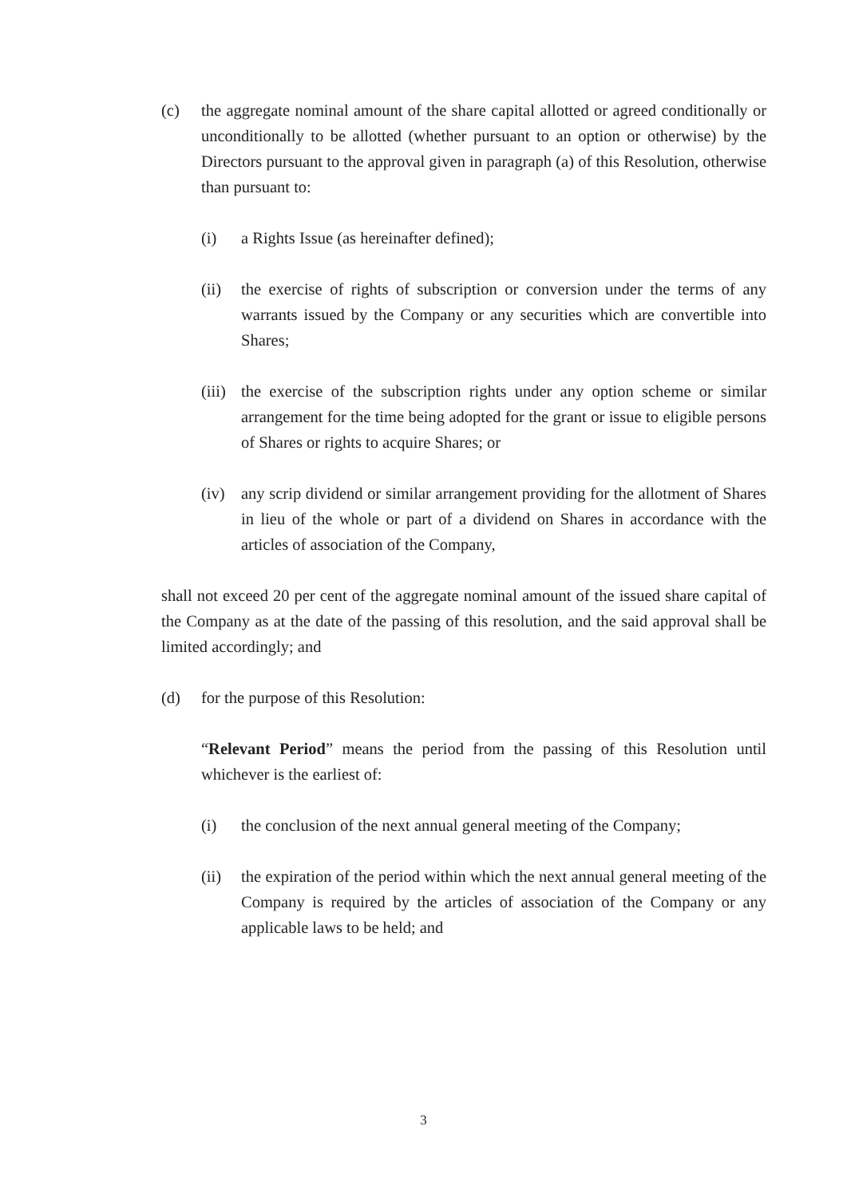(c) the aggregate nominal amount of the share capital allotted or agreed conditionally or unconditionally to be allotted (whether pursuant to an option or otherwise) by the Directors pursuant to the approval given in paragraph (a) of this Resolution, otherwise than pursuant to:
(i) a Rights Issue (as hereinafter defined);
(ii) the exercise of rights of subscription or conversion under the terms of any warrants issued by the Company or any securities which are convertible into Shares;
(iii) the exercise of the subscription rights under any option scheme or similar arrangement for the time being adopted for the grant or issue to eligible persons of Shares or rights to acquire Shares; or
(iv) any scrip dividend or similar arrangement providing for the allotment of Shares in lieu of the whole or part of a dividend on Shares in accordance with the articles of association of the Company,
shall not exceed 20 per cent of the aggregate nominal amount of the issued share capital of the Company as at the date of the passing of this resolution, and the said approval shall be limited accordingly; and
(d) for the purpose of this Resolution:
“Relevant Period” means the period from the passing of this Resolution until whichever is the earliest of:
(i) the conclusion of the next annual general meeting of the Company;
(ii) the expiration of the period within which the next annual general meeting of the Company is required by the articles of association of the Company or any applicable laws to be held; and
3